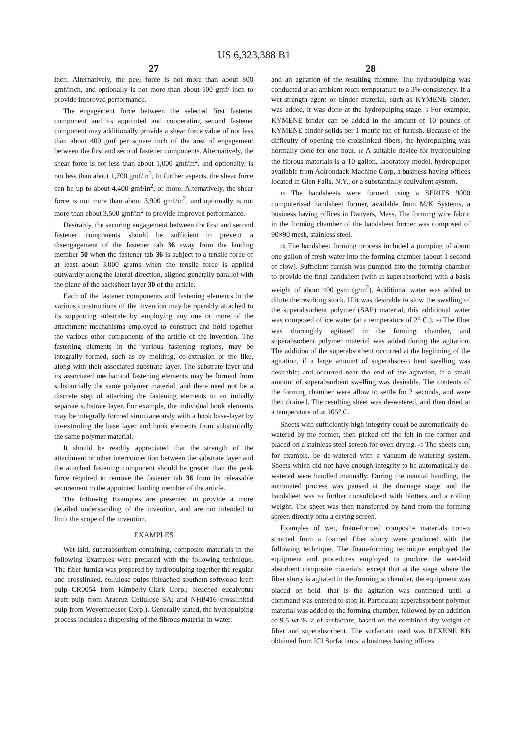US 6,323,388 B1
27
inch. Alternatively, the peel force is not more than about 800 gmf/inch, and optionally is not more than about 600 gmf/ inch to provide improved performance.
The engagement force between the selected first fastener component and its appointed and cooperating second fastener component may additionally provide a shear force value of not less than about 400 gmf per square inch of the area of engagement between the first and second fastener components. Alternatively, the shear force is not less than about 1,000 gmf/in<sup>2</sup>, and optionally, is not less than about 1,700 gmf/in<sup>2</sup>. In further aspects, the shear force can be up to about 4,400 gmf/in<sup>2</sup>, or more. Alternatively, the shear force is not more than about 3,900 gmf/in<sup>2</sup>, and optionally is not more than about 3,500 gmf/in<sup>2</sup> to provide improved performance.
Desirably, the securing engagement between the first and second fastener components should be sufficient to prevent a disengagement of the fastener tab 36 away from the landing member 50 when the fastener tab 36 is subject to a tensile force of at least about 3,000 grams when the tensile force is applied outwardly along the lateral direction, aligned generally parallel with the plane of the backsheet layer 30 of the article.
Each of the fastener components and fastening elements in the various constructions of the invention may be operably attached to its supporting substrate by employing any one or more of the attachment mechanisms employed to construct and hold together the various other components of the article of the invention. The fastening elements in the various fastening regions, may be integrally formed, such as by molding, co-extrusion or the like, along with their associated substrate layer. The substrate layer and its associated mechanical fastening elements may be formed from substantially the same polymer material, and there need not be a discrete step of attaching the fastening elements to an initially separate substrate layer. For example, the individual hook elements may be integrally formed simultaneously with a hook base-layer by co-extruding the base layer and hook elements from substantially the same polymer material.
It should be readily appreciated that the strength of the attachment or other interconnection between the substrate layer and the attached fastening component should be greater than the peak force required to remove the fastener tab 36 from its releasable securement to the appointed landing member of the article.
The following Examples are presented to provide a more detailed understanding of the invention, and are not intended to limit the scope of the invention.
EXAMPLES
Wet-laid, superabsorbent-containing, composite materials in the following Examples were prepared with the following technique. The fiber furnish was prepared by hydropulping together the regular and crosslinked, cellulose pulps (bleached southern softwood kraft pulp CR0054 from Kimberly-Clark Corp.; bleached eucalyptus kraft pulp from Aracruz Cellulose SA; and NHB416 crosslinked pulp from Weyerhaeuser Corp.). Generally stated, the hydropulping process includes a dispersing of the fibrous material in water,
28
and an agitation of the resulting mixture. The hydropulping was conducted at an ambient room temperature to a 3% consistency. If a wet-strength agent or binder material, such as KYMENE binder, was added, it was done at the hydropulping stage. 5 For example, KYMENE binder can be added in the amount of 10 pounds of KYMENE binder solids per 1 metric ton of furnish. Because of the difficulty of opening the crosslinked fibers, the hydropulping was normally done for one hour. 10 A suitable device for hydropulping the fibrous materials is a 10 gallon, laboratory model, hydropulper available from Adirondack Machine Corp, a business having offices located in Glen Falls, N.Y., or a substantially equivalent system.
15 The handsheets were formed using a SERIES 9000 computerized handsheet former, available from M/K Systems, a business having offices in Danvers, Mass. The forming wire fabric in the forming chamber of the handsheet former was composed of 90×90 mesh, stainless steel.
20 The handsheet forming process included a pumping of about one gallon of fresh water into the forming chamber (about 1 second of flow). Sufficient furnish was pumped into the forming chamber to provide the final handsheet (with 25 superabsorbent) with a basis weight of about 400 gsm (g/m<sup>2</sup>). Additional water was added to dilute the resulting stock. If it was desirable to slow the swelling of the superabsorbent polymer (SAP) material, this additional water was composed of ice water (at a temperature of 2° C.). 30 The fiber was thoroughly agitated in the forming chamber, and superabsorbent polymer material was added during the agitation. The addition of the superabsorbent occurred at the beginning of the agitation, if a large amount of superabsor-35 bent swelling was desirable; and occurred near the end of the agitation, if a small amount of superabsorbent swelling was desirable. The contents of the forming chamber were allow to settle for 2 seconds, and were then drained. The resulting sheet was de-watered, and then dried at a temperature of 40 105° C.
Sheets with sufficiently high integrity could be automatically de-watered by the former, then picked off the felt in the former and placed on a stainless steel screen for oven drying. 45 The sheets can, for example, be de-watered with a vacuum de-watering system. Sheets which did not have enough integrity to be automatically de-watered were handled manually. During the manual handling, the automated process was paused at the drainage stage, and the handsheet was 50 further consolidated with blotters and a rolling weight. The sheet was then transferred by hand from the forming screen directly onto a drying screen.
Examples of wet, foam-formed composite materials con-55 structed from a foamed fiber slurry were produced with the following technique. The foam-forming technique employed the equipment and procedures employed to produce the wet-laid absorbent composite materials, except that at the stage where the fiber slurry is agitated in the forming 60 chamber, the equipment was placed on hold—that is the agitation was continued until a command was entered to stop it. Particulate superabsorbent polymer material was added to the forming chamber, followed by an addition of 9.5 wt % 65 of surfactant, based on the combined dry weight of fiber and superabsorbent. The surfactant used was REXENE KB obtained from ICI Surfactants, a business having offices